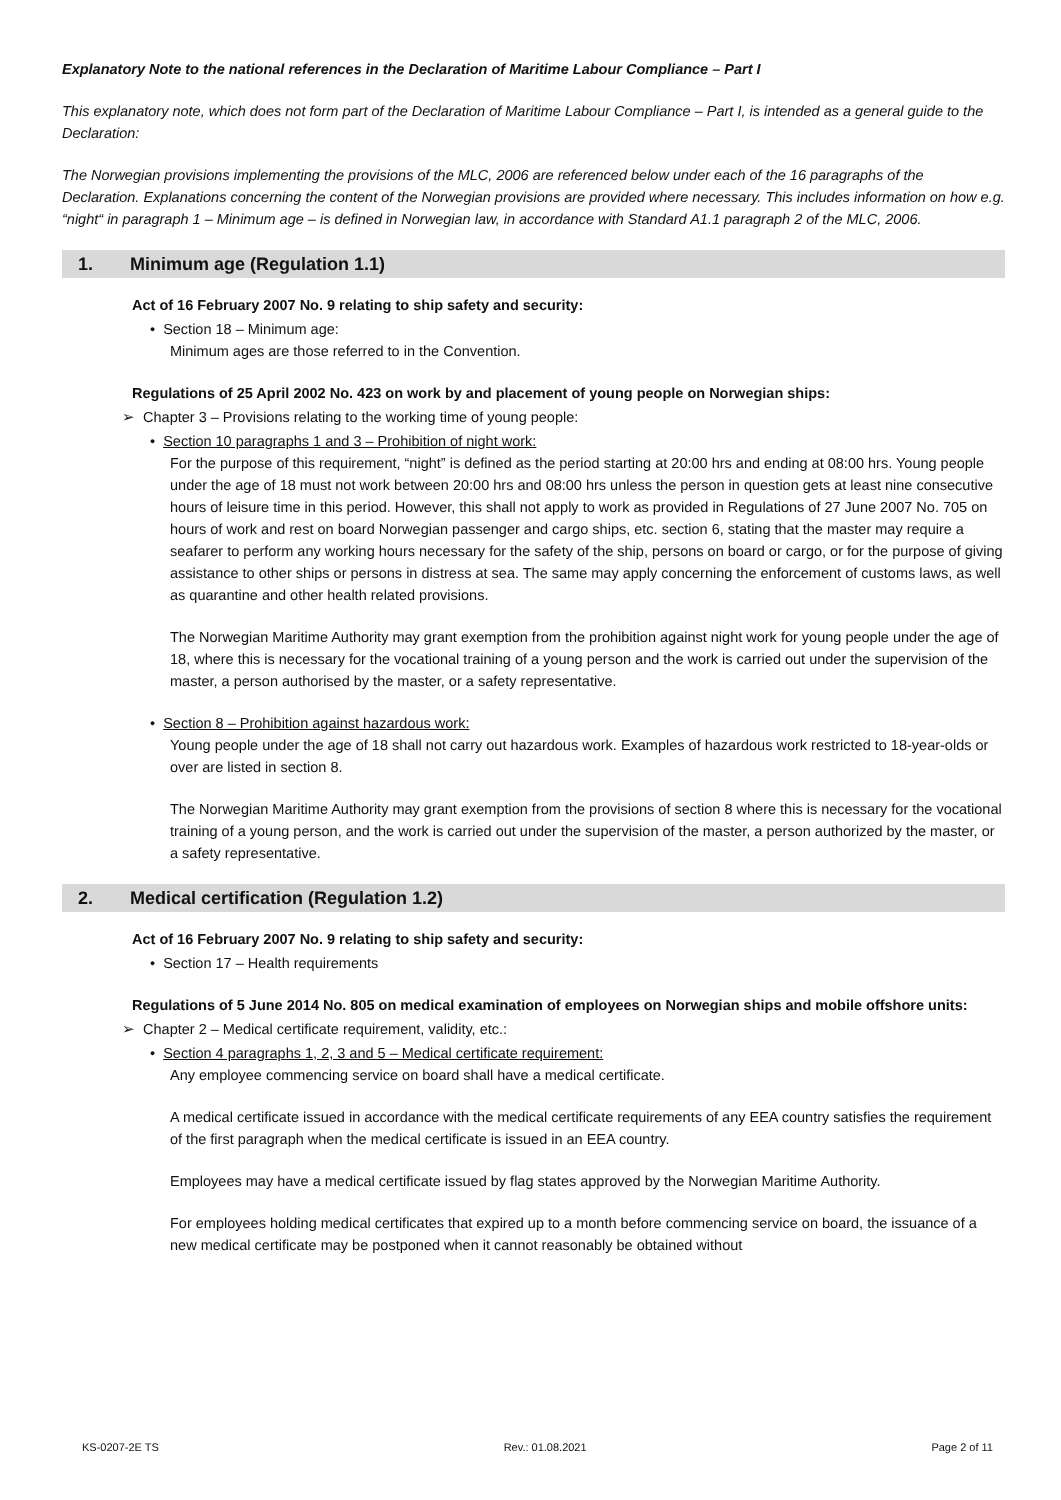Explanatory Note to the national references in the Declaration of Maritime Labour Compliance – Part I
This explanatory note, which does not form part of the Declaration of Maritime Labour Compliance – Part I, is intended as a general guide to the Declaration:
The Norwegian provisions implementing the provisions of the MLC, 2006 are referenced below under each of the 16 paragraphs of the Declaration. Explanations concerning the content of the Norwegian provisions are provided where necessary. This includes information on how e.g. “night“ in paragraph 1 – Minimum age – is defined in Norwegian law, in accordance with Standard A1.1 paragraph 2 of the MLC, 2006.
1. Minimum age (Regulation 1.1)
Act of 16 February 2007 No. 9 relating to ship safety and security:
• Section 18 – Minimum age:
Minimum ages are those referred to in the Convention.
Regulations of 25 April 2002 No. 423 on work by and placement of young people on Norwegian ships:
➢ Chapter 3 – Provisions relating to the working time of young people:
• Section 10 paragraphs 1 and 3 – Prohibition of night work:
For the purpose of this requirement, “night” is defined as the period starting at 20:00 hrs and ending at 08:00 hrs. Young people under the age of 18 must not work between 20:00 hrs and 08:00 hrs unless the person in question gets at least nine consecutive hours of leisure time in this period. However, this shall not apply to work as provided in Regulations of 27 June 2007 No. 705 on hours of work and rest on board Norwegian passenger and cargo ships, etc. section 6, stating that the master may require a seafarer to perform any working hours necessary for the safety of the ship, persons on board or cargo, or for the purpose of giving assistance to other ships or persons in distress at sea. The same may apply concerning the enforcement of customs laws, as well as quarantine and other health related provisions.
The Norwegian Maritime Authority may grant exemption from the prohibition against night work for young people under the age of 18, where this is necessary for the vocational training of a young person and the work is carried out under the supervision of the master, a person authorised by the master, or a safety representative.
• Section 8 – Prohibition against hazardous work:
Young people under the age of 18 shall not carry out hazardous work. Examples of hazardous work restricted to 18-year-olds or over are listed in section 8.
The Norwegian Maritime Authority may grant exemption from the provisions of section 8 where this is necessary for the vocational training of a young person, and the work is carried out under the supervision of the master, a person authorized by the master, or a safety representative.
2. Medical certification (Regulation 1.2)
Act of 16 February 2007 No. 9 relating to ship safety and security:
• Section 17 – Health requirements
Regulations of 5 June 2014 No. 805 on medical examination of employees on Norwegian ships and mobile offshore units:
➢ Chapter 2 – Medical certificate requirement, validity, etc.:
• Section 4 paragraphs 1, 2, 3 and 5 – Medical certificate requirement:
Any employee commencing service on board shall have a medical certificate.
A medical certificate issued in accordance with the medical certificate requirements of any EEA country satisfies the requirement of the first paragraph when the medical certificate is issued in an EEA country.
Employees may have a medical certificate issued by flag states approved by the Norwegian Maritime Authority.
For employees holding medical certificates that expired up to a month before commencing service on board, the issuance of a new medical certificate may be postponed when it cannot reasonably be obtained without
KS-0207-2E TS Rev.: 01.08.2021 Page 2 of 11